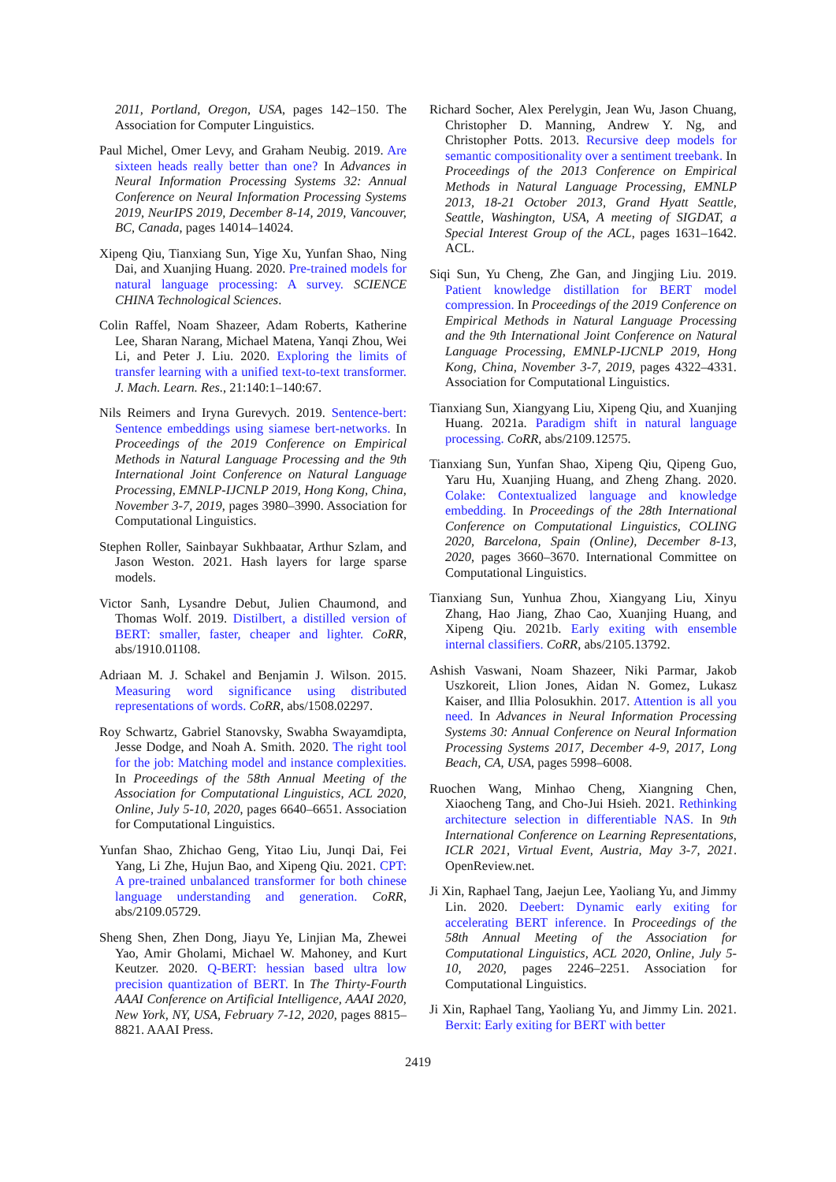2011, Portland, Oregon, USA, pages 142–150. The Association for Computer Linguistics.
Paul Michel, Omer Levy, and Graham Neubig. 2019. Are sixteen heads really better than one? In Advances in Neural Information Processing Systems 32: Annual Conference on Neural Information Processing Systems 2019, NeurIPS 2019, December 8-14, 2019, Vancouver, BC, Canada, pages 14014–14024.
Xipeng Qiu, Tianxiang Sun, Yige Xu, Yunfan Shao, Ning Dai, and Xuanjing Huang. 2020. Pre-trained models for natural language processing: A survey. SCIENCE CHINA Technological Sciences.
Colin Raffel, Noam Shazeer, Adam Roberts, Katherine Lee, Sharan Narang, Michael Matena, Yanqi Zhou, Wei Li, and Peter J. Liu. 2020. Exploring the limits of transfer learning with a unified text-to-text transformer. J. Mach. Learn. Res., 21:140:1–140:67.
Nils Reimers and Iryna Gurevych. 2019. Sentence-bert: Sentence embeddings using siamese bert-networks. In Proceedings of the 2019 Conference on Empirical Methods in Natural Language Processing and the 9th International Joint Conference on Natural Language Processing, EMNLP-IJCNLP 2019, Hong Kong, China, November 3-7, 2019, pages 3980–3990. Association for Computational Linguistics.
Stephen Roller, Sainbayar Sukhbaatar, Arthur Szlam, and Jason Weston. 2021. Hash layers for large sparse models.
Victor Sanh, Lysandre Debut, Julien Chaumond, and Thomas Wolf. 2019. Distilbert, a distilled version of BERT: smaller, faster, cheaper and lighter. CoRR, abs/1910.01108.
Adriaan M. J. Schakel and Benjamin J. Wilson. 2015. Measuring word significance using distributed representations of words. CoRR, abs/1508.02297.
Roy Schwartz, Gabriel Stanovsky, Swabha Swayamdipta, Jesse Dodge, and Noah A. Smith. 2020. The right tool for the job: Matching model and instance complexities. In Proceedings of the 58th Annual Meeting of the Association for Computational Linguistics, ACL 2020, Online, July 5-10, 2020, pages 6640–6651. Association for Computational Linguistics.
Yunfan Shao, Zhichao Geng, Yitao Liu, Junqi Dai, Fei Yang, Li Zhe, Hujun Bao, and Xipeng Qiu. 2021. CPT: A pre-trained unbalanced transformer for both chinese language understanding and generation. CoRR, abs/2109.05729.
Sheng Shen, Zhen Dong, Jiayu Ye, Linjian Ma, Zhewei Yao, Amir Gholami, Michael W. Mahoney, and Kurt Keutzer. 2020. Q-BERT: hessian based ultra low precision quantization of BERT. In The Thirty-Fourth AAAI Conference on Artificial Intelligence, AAAI 2020, New York, NY, USA, February 7-12, 2020, pages 8815–8821. AAAI Press.
Richard Socher, Alex Perelygin, Jean Wu, Jason Chuang, Christopher D. Manning, Andrew Y. Ng, and Christopher Potts. 2013. Recursive deep models for semantic compositionality over a sentiment treebank. In Proceedings of the 2013 Conference on Empirical Methods in Natural Language Processing, EMNLP 2013, 18-21 October 2013, Grand Hyatt Seattle, Seattle, Washington, USA, A meeting of SIGDAT, a Special Interest Group of the ACL, pages 1631–1642. ACL.
Siqi Sun, Yu Cheng, Zhe Gan, and Jingjing Liu. 2019. Patient knowledge distillation for BERT model compression. In Proceedings of the 2019 Conference on Empirical Methods in Natural Language Processing and the 9th International Joint Conference on Natural Language Processing, EMNLP-IJCNLP 2019, Hong Kong, China, November 3-7, 2019, pages 4322–4331. Association for Computational Linguistics.
Tianxiang Sun, Xiangyang Liu, Xipeng Qiu, and Xuanjing Huang. 2021a. Paradigm shift in natural language processing. CoRR, abs/2109.12575.
Tianxiang Sun, Yunfan Shao, Xipeng Qiu, Qipeng Guo, Yaru Hu, Xuanjing Huang, and Zheng Zhang. 2020. Colake: Contextualized language and knowledge embedding. In Proceedings of the 28th International Conference on Computational Linguistics, COLING 2020, Barcelona, Spain (Online), December 8-13, 2020, pages 3660–3670. International Committee on Computational Linguistics.
Tianxiang Sun, Yunhua Zhou, Xiangyang Liu, Xinyu Zhang, Hao Jiang, Zhao Cao, Xuanjing Huang, and Xipeng Qiu. 2021b. Early exiting with ensemble internal classifiers. CoRR, abs/2105.13792.
Ashish Vaswani, Noam Shazeer, Niki Parmar, Jakob Uszkoreit, Llion Jones, Aidan N. Gomez, Lukasz Kaiser, and Illia Polosukhin. 2017. Attention is all you need. In Advances in Neural Information Processing Systems 30: Annual Conference on Neural Information Processing Systems 2017, December 4-9, 2017, Long Beach, CA, USA, pages 5998–6008.
Ruochen Wang, Minhao Cheng, Xiangning Chen, Xiaocheng Tang, and Cho-Jui Hsieh. 2021. Rethinking architecture selection in differentiable NAS. In 9th International Conference on Learning Representations, ICLR 2021, Virtual Event, Austria, May 3-7, 2021. OpenReview.net.
Ji Xin, Raphael Tang, Jaejun Lee, Yaoliang Yu, and Jimmy Lin. 2020. Deebert: Dynamic early exiting for accelerating BERT inference. In Proceedings of the 58th Annual Meeting of the Association for Computational Linguistics, ACL 2020, Online, July 5-10, 2020, pages 2246–2251. Association for Computational Linguistics.
Ji Xin, Raphael Tang, Yaoliang Yu, and Jimmy Lin. 2021. Berxit: Early exiting for BERT with better
2419